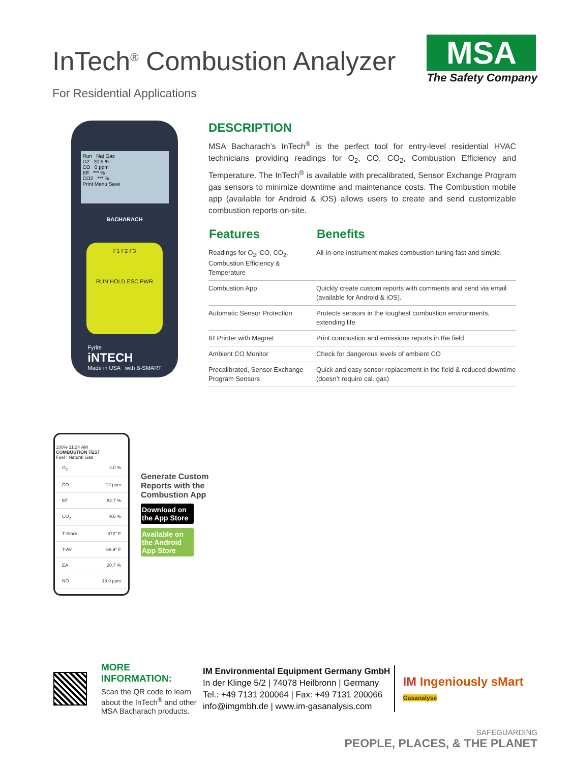InTech<sup>®</sup> Combustion Analyzer
For Residential Applications
MSA
The Safety Company
Run Nat Gas
O2 20.9 %
CO 0 ppm
Eff *** %
CO2 *** %
Print Menu Save
BACHARACH
F1 F2 F3
RUN HOLD ESC PWR
Fyrite
iNTECH
Made in USA with B-SMART
DESCRIPTION
MSA Bacharach’s InTech<sup>®</sup> is the perfect tool for entry-level residential HVAC technicians providing readings for O<sub>2</sub>, CO, CO<sub>2</sub>, Combustion Efficiency and Temperature. The InTech<sup>®</sup> is available with precalibrated, Sensor Exchange Program gas sensors to minimize downtime and maintenance costs. The Combustion mobile app (available for Android & iOS) allows users to create and send customizable combustion reports on-site.
| Features | Benefits |
| --- | --- |
| Readings for O<sub>2</sub>, CO, CO<sub>2</sub>, Combustion Efficiency & Temperature | All-in-one instrument makes combustion tuning fast and simple. |
| Combustion App | Quickly create custom reports with comments and send via email (available for Android & iOS). |
| Automatic Sensor Protection | Protects sensors in the toughest combustion environments, extending life |
| IR Printer with Magnet | Print combustion and emissions reports in the field |
| Ambient CO Monitor | Check for dangerous levels of ambient CO |
| Precalibrated, Sensor Exchange Program Sensors | Quick and easy sensor replacement in the field & reduced downtime (doesn’t require cal. gas) |
100% 11:24 AM
COMBUSTION TEST
Fuel : Natural Gas
O<sub>2</sub> 4.0 %
CO 12 ppm
Eff 82.7 %
CO<sub>2</sub> 9.6 %
T-Stack 372° F
T-Air 68.9° F
EA 20.7 %
NO 18.9 ppm
Generate Custom
Reports with the
Combustion App
Download on the App Store
Available on the Android App Store
MORE INFORMATION:
Scan the QR code to learn about the InTech<sup>®</sup> and other MSA Bacharach products.
IM Environmental Equipment Germany GmbH
In der Klinge 5/2 | 74078 Heilbronn | Germany
Tel.: +49 7131 200064 | Fax: +49 7131 200066
info@imgmbh.de | www.im-gasanalysis.com
IM Ingeniously sMart
Gasanalyse
SAFEGUARDING
PEOPLE, PLACES, & THE PLANET